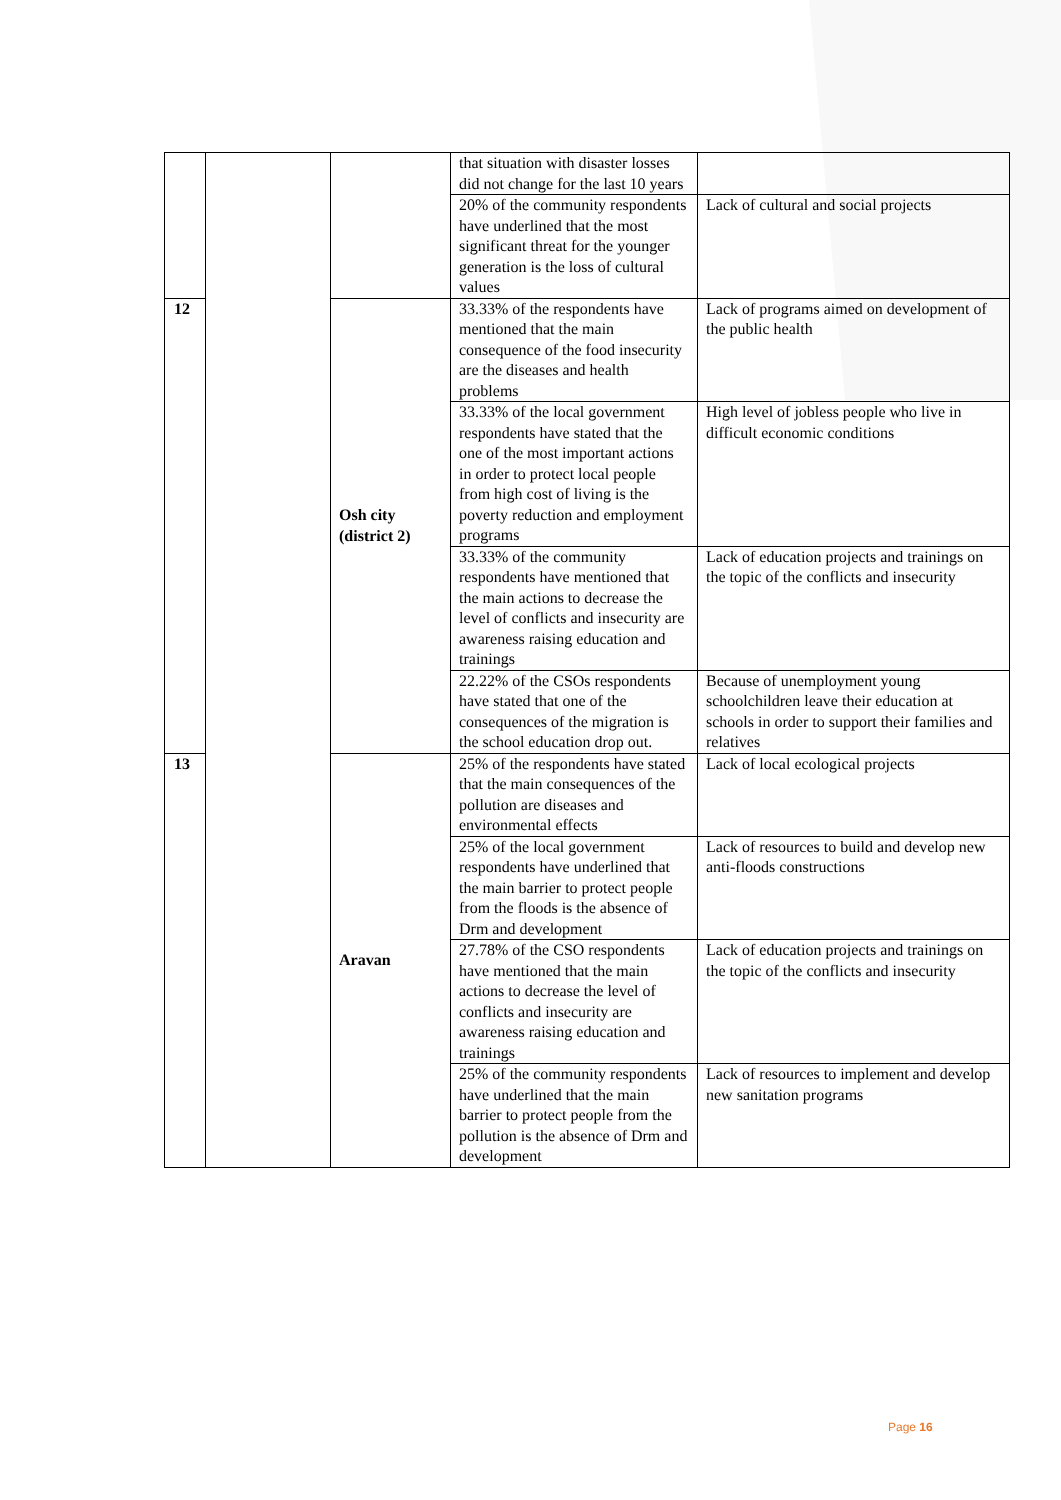| | | | that situation with disaster losses did not change for the last 10 years | |
| | | | 20% of the community respondents have underlined that the most significant threat for the younger generation is the loss of cultural values | Lack of cultural and social projects |
| 12 | | Osh city (district 2) | 33.33% of the respondents have mentioned that the main consequence of the food insecurity are the diseases and health problems | Lack of programs aimed on development of the public health |
| | | | 33.33% of the local government respondents have stated that the one of the most important actions in order to protect local people from high cost of living is the poverty reduction and employment programs | High level of jobless people who live in difficult economic conditions |
| | | | 33.33% of the community respondents have mentioned that the main actions to decrease the level of conflicts and insecurity are awareness raising education and trainings | Lack of education projects and trainings on the topic of the conflicts and insecurity |
| | | | 22.22% of the CSOs respondents have stated that one of the consequences of the migration is the school education drop out. | Because of unemployment young schoolchildren leave their education at schools in order to support their families and relatives |
| 13 | | Aravan | 25% of the respondents have stated that the main consequences of the pollution are diseases and environmental effects | Lack of local ecological projects |
| | | | 25% of the local government respondents have underlined that the main barrier to protect people from the floods is the absence of Drm and development | Lack of resources to build and develop new anti-floods constructions |
| | | | 27.78% of the CSO respondents have mentioned that the main actions to decrease the level of conflicts and insecurity are awareness raising education and trainings | Lack of education projects and trainings on the topic of the conflicts and insecurity |
| | | | 25% of the community respondents have underlined that the main barrier to protect people from the pollution is the absence of Drm and development | Lack of resources to implement and develop new sanitation programs |
Page 16